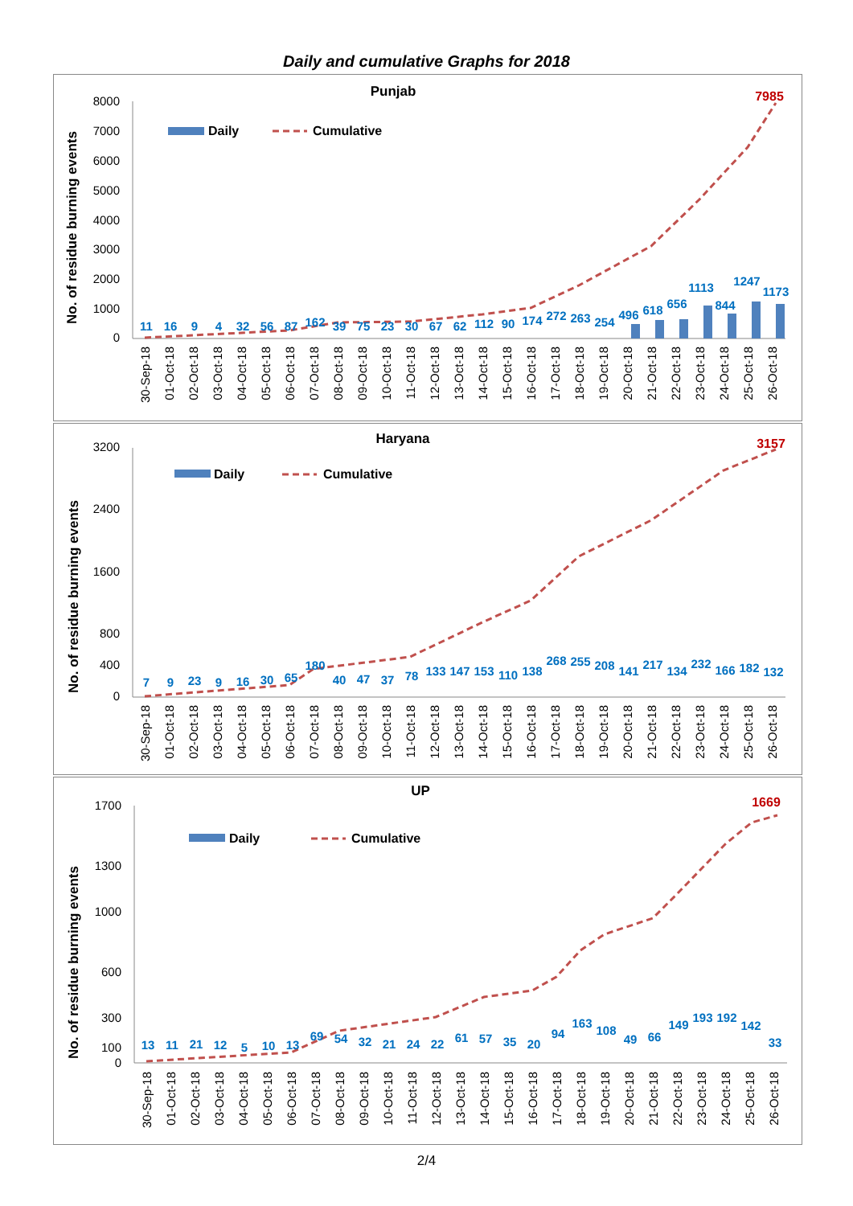Daily and cumulative Graphs for 2018
Punjab
No. of residue burning events
8000
7000
6000
5000
4000
3000
2000
1000
0
Daily
Cumulative
7985
11
16
9
4
32
56
87
162
39
75
23
30
67
62
112
90
174
272
263
254
496
618
656
1113
844
1247
1173
30-Sep-18
01-Oct-18
02-Oct-18
03-Oct-18
04-Oct-18
05-Oct-18
06-Oct-18
07-Oct-18
08-Oct-18
09-Oct-18
10-Oct-18
11-Oct-18
12-Oct-18
13-Oct-18
14-Oct-18
15-Oct-18
16-Oct-18
17-Oct-18
18-Oct-18
19-Oct-18
20-Oct-18
21-Oct-18
22-Oct-18
23-Oct-18
24-Oct-18
25-Oct-18
26-Oct-18
Haryana
No. of residue burning events
3200
2400
1600
800
400
0
Daily
Cumulative
3157
7
9
23
9
16
30
65
180
40
47
37
78
133
147
153
110
138
268
255
208
141
217
134
232
166
182
132
30-Sep-18
01-Oct-18
02-Oct-18
03-Oct-18
04-Oct-18
05-Oct-18
06-Oct-18
07-Oct-18
08-Oct-18
09-Oct-18
10-Oct-18
11-Oct-18
12-Oct-18
13-Oct-18
14-Oct-18
15-Oct-18
16-Oct-18
17-Oct-18
18-Oct-18
19-Oct-18
20-Oct-18
21-Oct-18
22-Oct-18
23-Oct-18
24-Oct-18
25-Oct-18
26-Oct-18
UP
No. of residue burning events
1700
1300
1000
600
300
100
0
Daily
Cumulative
1669
13
11
21
12
5
10
13
69
54
32
21
24
22
61
57
35
20
94
163
108
49
66
149
193
192
142
33
30-Sep-18
01-Oct-18
02-Oct-18
03-Oct-18
04-Oct-18
05-Oct-18
06-Oct-18
07-Oct-18
08-Oct-18
09-Oct-18
10-Oct-18
11-Oct-18
12-Oct-18
13-Oct-18
14-Oct-18
15-Oct-18
16-Oct-18
17-Oct-18
18-Oct-18
19-Oct-18
20-Oct-18
21-Oct-18
22-Oct-18
23-Oct-18
24-Oct-18
25-Oct-18
26-Oct-18
2/4